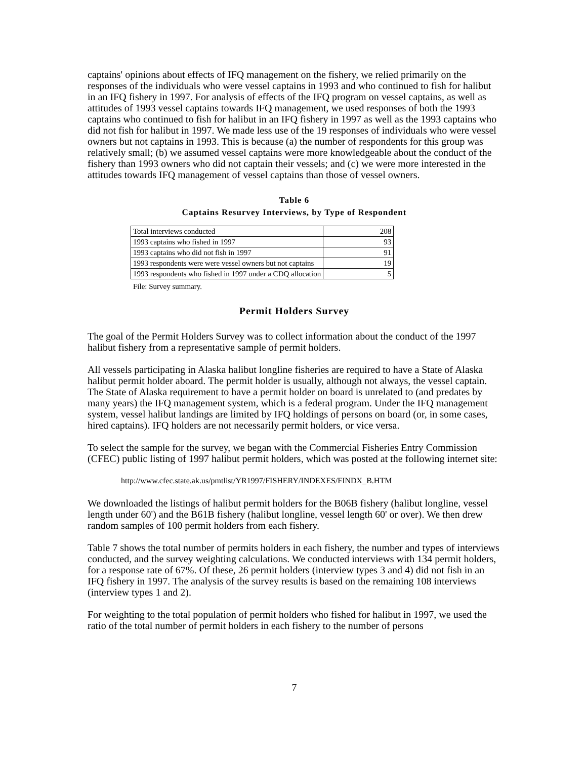captains' opinions about effects of IFQ management on the fishery, we relied primarily on the responses of the individuals who were vessel captains in 1993 and who continued to fish for halibut in an IFQ fishery in 1997. For analysis of effects of the IFQ program on vessel captains, as well as attitudes of 1993 vessel captains towards IFQ management, we used responses of both the 1993 captains who continued to fish for halibut in an IFQ fishery in 1997 as well as the 1993 captains who did not fish for halibut in 1997. We made less use of the 19 responses of individuals who were vessel owners but not captains in 1993. This is because (a) the number of respondents for this group was relatively small; (b) we assumed vessel captains were more knowledgeable about the conduct of the fishery than 1993 owners who did not captain their vessels; and (c) we were more interested in the attitudes towards IFQ management of vessel captains than those of vessel owners.
Table 6
Captains Resurvey Interviews, by Type of Respondent
| Total interviews conducted | 208 |
| 1993 captains who fished in 1997 | 93 |
| 1993 captains who did not fish in 1997 | 91 |
| 1993 respondents were were vessel owners but not captains | 19 |
| 1993 respondents who fished in 1997 under a CDQ allocation | 5 |
File: Survey summary.
Permit Holders Survey
The goal of the Permit Holders Survey was to collect information about the conduct of the 1997 halibut fishery from a representative sample of permit holders.
All vessels participating in Alaska halibut longline fisheries are required to have a State of Alaska halibut permit holder aboard. The permit holder is usually, although not always, the vessel captain. The State of Alaska requirement to have a permit holder on board is unrelated to (and predates by many years) the IFQ management system, which is a federal program. Under the IFQ management system, vessel halibut landings are limited by IFQ holdings of persons on board (or, in some cases, hired captains). IFQ holders are not necessarily permit holders, or vice versa.
To select the sample for the survey, we began with the Commercial Fisheries Entry Commission (CFEC) public listing of 1997 halibut permit holders, which was posted at the following internet site:
http://www.cfec.state.ak.us/pmtlist/YR1997/FISHERY/INDEXES/FINDX_B.HTM
We downloaded the listings of halibut permit holders for the B06B fishery (halibut longline, vessel length under 60') and the B61B fishery (halibut longline, vessel length 60' or over). We then drew random samples of 100 permit holders from each fishery.
Table 7 shows the total number of permits holders in each fishery, the number and types of interviews conducted, and the survey weighting calculations. We conducted interviews with 134 permit holders, for a response rate of 67%. Of these, 26 permit holders (interview types 3 and 4) did not fish in an IFQ fishery in 1997. The analysis of the survey results is based on the remaining 108 interviews (interview types 1 and 2).
For weighting to the total population of permit holders who fished for halibut in 1997, we used the ratio of the total number of permit holders in each fishery to the number of persons
7